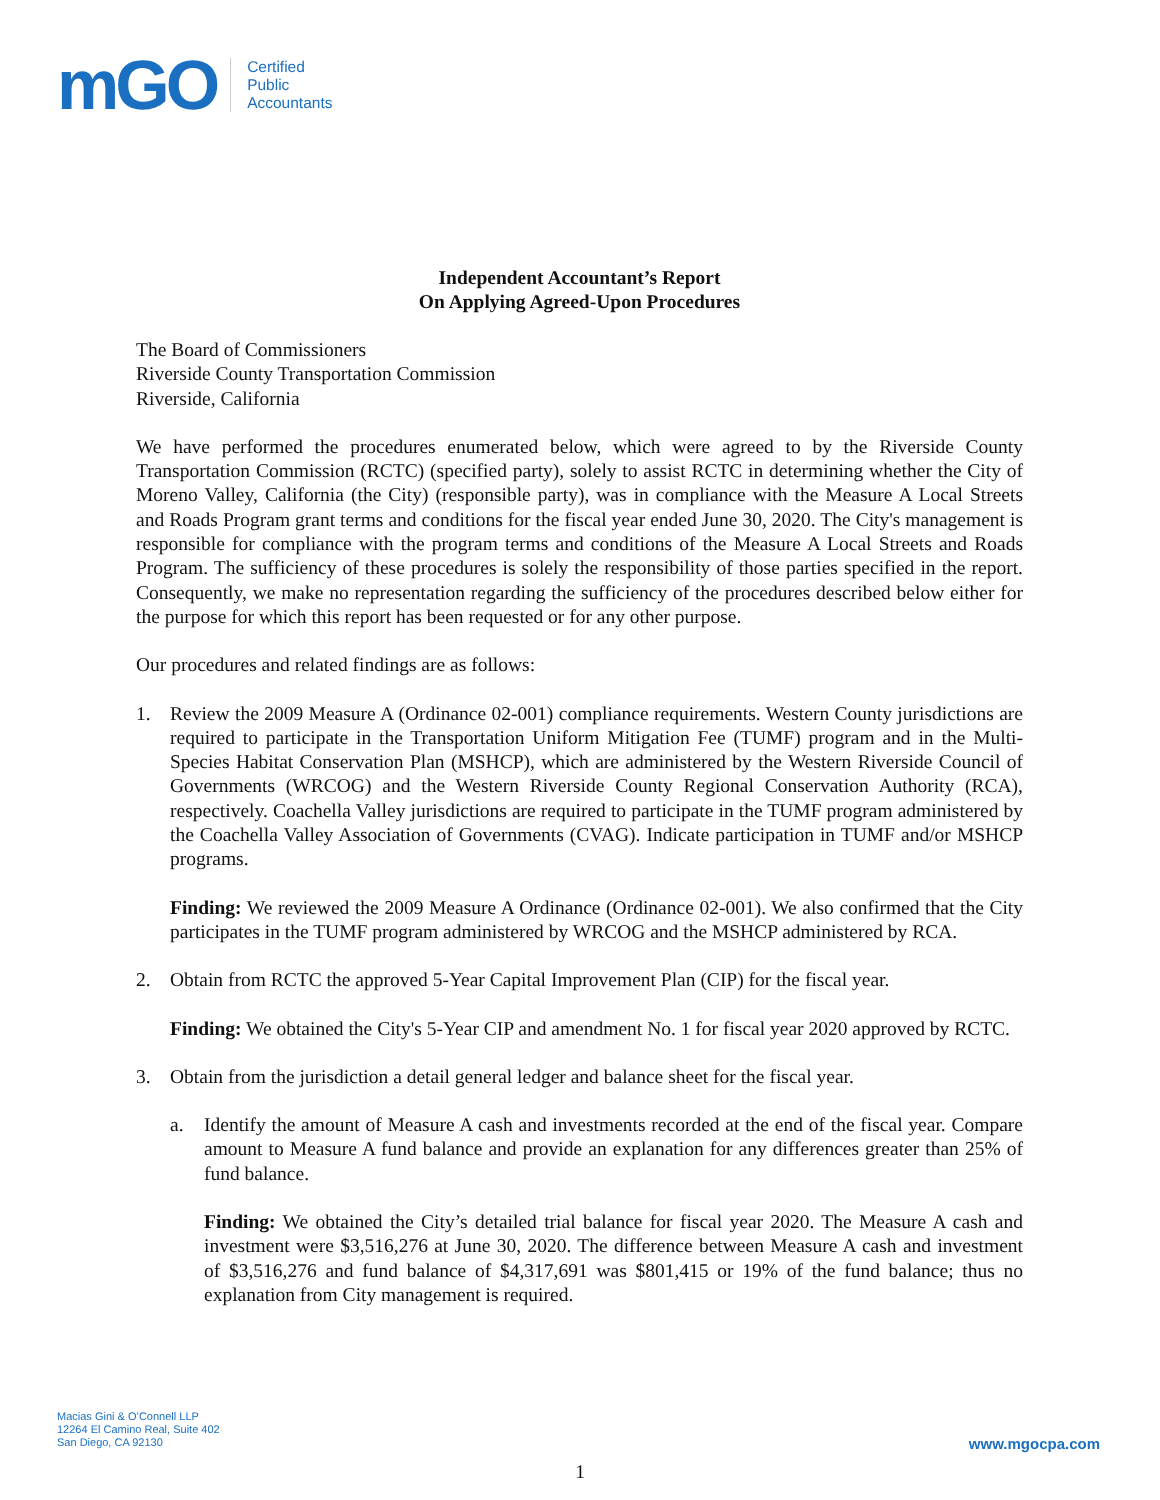mGO
Certified
Public
Accountants
Independent Accountant’s Report
On Applying Agreed-Upon Procedures
The Board of Commissioners
Riverside County Transportation Commission
Riverside, California
We have performed the procedures enumerated below, which were agreed to by the Riverside County Transportation Commission (RCTC) (specified party), solely to assist RCTC in determining whether the City of Moreno Valley, California (the City) (responsible party), was in compliance with the Measure A Local Streets and Roads Program grant terms and conditions for the fiscal year ended June 30, 2020. The City's management is responsible for compliance with the program terms and conditions of the Measure A Local Streets and Roads Program. The sufficiency of these procedures is solely the responsibility of those parties specified in the report. Consequently, we make no representation regarding the sufficiency of the procedures described below either for the purpose for which this report has been requested or for any other purpose.
Our procedures and related findings are as follows:
1. Review the 2009 Measure A (Ordinance 02-001) compliance requirements. Western County jurisdictions are required to participate in the Transportation Uniform Mitigation Fee (TUMF) program and in the Multi-Species Habitat Conservation Plan (MSHCP), which are administered by the Western Riverside Council of Governments (WRCOG) and the Western Riverside County Regional Conservation Authority (RCA), respectively. Coachella Valley jurisdictions are required to participate in the TUMF program administered by the Coachella Valley Association of Governments (CVAG). Indicate participation in TUMF and/or MSHCP programs.
Finding: We reviewed the 2009 Measure A Ordinance (Ordinance 02-001). We also confirmed that the City participates in the TUMF program administered by WRCOG and the MSHCP administered by RCA.
2. Obtain from RCTC the approved 5-Year Capital Improvement Plan (CIP) for the fiscal year.
Finding: We obtained the City's 5-Year CIP and amendment No. 1 for fiscal year 2020 approved by RCTC.
3. Obtain from the jurisdiction a detail general ledger and balance sheet for the fiscal year.
a. Identify the amount of Measure A cash and investments recorded at the end of the fiscal year. Compare amount to Measure A fund balance and provide an explanation for any differences greater than 25% of fund balance.
Finding: We obtained the City’s detailed trial balance for fiscal year 2020. The Measure A cash and investment were $3,516,276 at June 30, 2020. The difference between Measure A cash and investment of $3,516,276 and fund balance of $4,317,691 was $801,415 or 19% of the fund balance; thus no explanation from City management is required.
Macias Gini & O’Connell LLP
12264 El Camino Real, Suite 402
San Diego, CA 92130
www.mgocpa.com
1